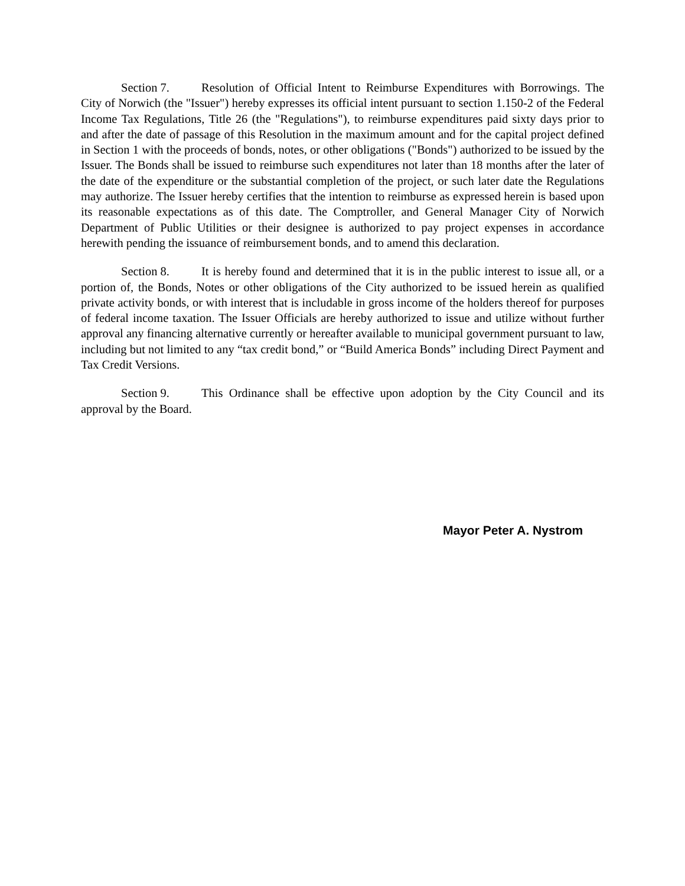Section 7. Resolution of Official Intent to Reimburse Expenditures with Borrowings. The City of Norwich (the "Issuer") hereby expresses its official intent pursuant to section 1.150-2 of the Federal Income Tax Regulations, Title 26 (the "Regulations"), to reimburse expenditures paid sixty days prior to and after the date of passage of this Resolution in the maximum amount and for the capital project defined in Section 1 with the proceeds of bonds, notes, or other obligations ("Bonds") authorized to be issued by the Issuer. The Bonds shall be issued to reimburse such expenditures not later than 18 months after the later of the date of the expenditure or the substantial completion of the project, or such later date the Regulations may authorize. The Issuer hereby certifies that the intention to reimburse as expressed herein is based upon its reasonable expectations as of this date. The Comptroller, and General Manager City of Norwich Department of Public Utilities or their designee is authorized to pay project expenses in accordance herewith pending the issuance of reimbursement bonds, and to amend this declaration.
Section 8. It is hereby found and determined that it is in the public interest to issue all, or a portion of, the Bonds, Notes or other obligations of the City authorized to be issued herein as qualified private activity bonds, or with interest that is includable in gross income of the holders thereof for purposes of federal income taxation. The Issuer Officials are hereby authorized to issue and utilize without further approval any financing alternative currently or hereafter available to municipal government pursuant to law, including but not limited to any “tax credit bond,” or “Build America Bonds” including Direct Payment and Tax Credit Versions.
Section 9. This Ordinance shall be effective upon adoption by the City Council and its approval by the Board.
Mayor Peter A. Nystrom